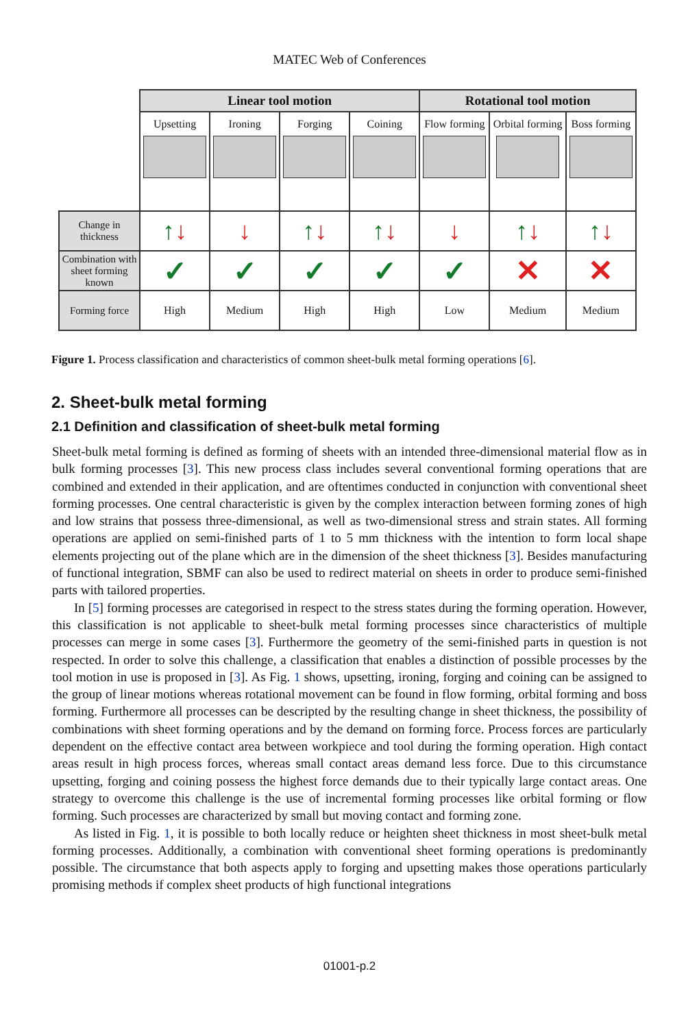MATEC Web of Conferences
| | Linear tool motion | | | | Rotational tool motion | | |
| | Upsetting | Ironing | Forging | Coining | Flow forming | Orbital forming | Boss forming |
| Change in thickness | ↑ ↓ | ↓ | ↑ ↓ | ↑ ↓ | ↓ | ↑ ↓ | ↑ ↓ |
| Combination with sheet forming known | ✓ | ✓ | ✓ | ✓ | ✓ | ✕ | ✕ |
| Forming force | High | Medium | High | High | Low | Medium | Medium |
Figure 1. Process classification and characteristics of common sheet-bulk metal forming operations [6].
2. Sheet-bulk metal forming
2.1 Definition and classification of sheet-bulk metal forming
Sheet-bulk metal forming is defined as forming of sheets with an intended three-dimensional material flow as in bulk forming processes [3]. This new process class includes several conventional forming operations that are combined and extended in their application, and are oftentimes conducted in conjunction with conventional sheet forming processes. One central characteristic is given by the complex interaction between forming zones of high and low strains that possess three-dimensional, as well as two-dimensional stress and strain states. All forming operations are applied on semi-finished parts of 1 to 5 mm thickness with the intention to form local shape elements projecting out of the plane which are in the dimension of the sheet thickness [3]. Besides manufacturing of functional integration, SBMF can also be used to redirect material on sheets in order to produce semi-finished parts with tailored properties.
In [5] forming processes are categorised in respect to the stress states during the forming operation. However, this classification is not applicable to sheet-bulk metal forming processes since characteristics of multiple processes can merge in some cases [3]. Furthermore the geometry of the semi-finished parts in question is not respected. In order to solve this challenge, a classification that enables a distinction of possible processes by the tool motion in use is proposed in [3]. As Fig. 1 shows, upsetting, ironing, forging and coining can be assigned to the group of linear motions whereas rotational movement can be found in flow forming, orbital forming and boss forming. Furthermore all processes can be descripted by the resulting change in sheet thickness, the possibility of combinations with sheet forming operations and by the demand on forming force. Process forces are particularly dependent on the effective contact area between workpiece and tool during the forming operation. High contact areas result in high process forces, whereas small contact areas demand less force. Due to this circumstance upsetting, forging and coining possess the highest force demands due to their typically large contact areas. One strategy to overcome this challenge is the use of incremental forming processes like orbital forming or flow forming. Such processes are characterized by small but moving contact and forming zone.
As listed in Fig. 1, it is possible to both locally reduce or heighten sheet thickness in most sheet-bulk metal forming processes. Additionally, a combination with conventional sheet forming operations is predominantly possible. The circumstance that both aspects apply to forging and upsetting makes those operations particularly promising methods if complex sheet products of high functional integrations
01001-p.2